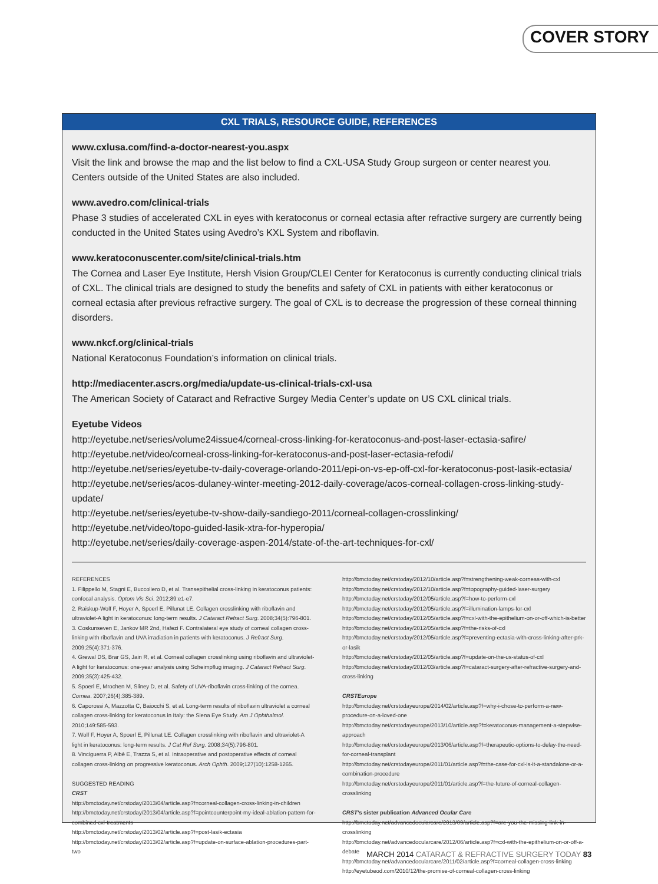COVER STORY
CXL TRIALS, RESOURCE GUIDE, REFERENCES
www.cxlusa.com/find-a-doctor-nearest-you.aspx
Visit the link and browse the map and the list below to find a CXL-USA Study Group surgeon or center nearest you. Centers outside of the United States are also included.
www.avedro.com/clinical-trials
Phase 3 studies of accelerated CXL in eyes with keratoconus or corneal ectasia after refractive surgery are currently being conducted in the United States using Avedro’s KXL System and riboflavin.
www.keratoconuscenter.com/site/clinical-trials.htm
The Cornea and Laser Eye Institute, Hersh Vision Group/CLEI Center for Keratoconus is currently conducting clinical trials of CXL. The clinical trials are designed to study the benefits and safety of CXL in patients with either keratoconus or corneal ectasia after previous refractive surgery. The goal of CXL is to decrease the progression of these corneal thinning disorders.
www.nkcf.org/clinical-trials
National Keratoconus Foundation’s information on clinical trials.
http://mediacenter.ascrs.org/media/update-us-clinical-trials-cxl-usa
The American Society of Cataract and Refractive Surgey Media Center’s update on US CXL clinical trials.
Eyetube Videos
http://eyetube.net/series/volume24issue4/corneal-cross-linking-for-keratoconus-and-post-laser-ectasia-safire/
http://eyetube.net/video/corneal-cross-linking-for-keratoconus-and-post-laser-ectasia-refodi/
http://eyetube.net/series/eyetube-tv-daily-coverage-orlando-2011/epi-on-vs-ep-off-cxl-for-keratoconus-post-lasik-ectasia/
http://eyetube.net/series/acos-dulaney-winter-meeting-2012-daily-coverage/acos-corneal-collagen-cross-linking-study-update/
http://eyetube.net/series/eyetube-tv-show-daily-sandiego-2011/corneal-collagen-crosslinking/
http://eyetube.net/video/topo-guided-lasik-xtra-for-hyperopia/
http://eyetube.net/series/daily-coverage-aspen-2014/state-of-the-art-techniques-for-cxl/
REFERENCES
1. Filippello M, Stagni E, Buccoliero D, et al. Transepithelial cross-linking in keratoconus patients: confocal analysis. Optom Vis Sci. 2012;89:e1-e7.
2. Raiskup-Wolf F, Hoyer A, Spoerl E, Pillunat LE. Collagen crosslinking with riboflavin and ultraviolet-A light in keratoconus: long-term results. J Cataract Refract Surg. 2008;34(5):796-801.
3. Coskunseven E, Jankov MR 2nd, Hafezi F. Contralateral eye study of corneal collagen cross-linking with riboflavin and UVA irradiation in patients with keratoconus. J Refract Surg. 2009;25(4):371-376.
4. Grewal DS, Brar GS, Jain R, et al. Corneal collagen crosslinking using riboflavin and ultraviolet-A light for keratoconus: one-year analysis using Scheimpflug imaging. J Cataract Refract Surg. 2009;35(3):425-432.
5. Spoerl E, Mrochen M, Sliney D, et al. Safety of UVA-riboflavin cross-linking of the cornea. Cornea. 2007;26(4):385-389.
6. Caporossi A, Mazzotta C, Baiocchi S, et al. Long-term results of riboflavin ultraviolet a corneal collagen cross-linking for keratoconus in Italy: the Siena Eye Study. Am J Ophthalmol. 2010;149:585-593.
7. Wolf F, Hoyer A, Spoerl E, Pillunat LE. Collagen crosslinking with riboflavin and ultraviolet-A light in keratoconus: long-term results. J Cat Ref Surg. 2008;34(5):796-801.
8. Vinciguerra P, Albè E, Trazza S, et al. Intraoperative and postoperative effects of corneal collagen cross-linking on progressive keratoconus. Arch Ophth. 2009;127(10):1258-1265.
SUGGESTED READING
CRST
http://bmctoday.net/crstoday/2013/04/article.asp?f=corneal-collagen-cross-linking-in-children
http://bmctoday.net/crstoday/2013/04/article.asp?f=pointcounterpoint-my-ideal-ablation-pattern-for-combined-cxl-treatments
http://bmctoday.net/crstoday/2013/02/article.asp?f=post-lasik-ectasia
http://bmctoday.net/crstoday/2013/02/article.asp?f=update-on-surface-ablation-procedures-part-two
http://bmctoday.net/crstoday/2012/10/article.asp?f=strengthening-weak-corneas-with-cxl
http://bmctoday.net/crstoday/2012/10/article.asp?f=topography-guided-laser-surgery
http://bmctoday.net/crstoday/2012/05/article.asp?f=how-to-perform-cxl
http://bmctoday.net/crstoday/2012/05/article.asp?f=illumination-lamps-for-cxl
http://bmctoday.net/crstoday/2012/05/article.asp?f=cxl-with-the-epithelium-on-or-off-which-is-better
http://bmctoday.net/crstoday/2012/05/article.asp?f=the-risks-of-cxl
http://bmctoday.net/crstoday/2012/05/article.asp?f=preventing-ectasia-with-cross-linking-after-prk-or-lasik
http://bmctoday.net/crstoday/2012/05/article.asp?f=update-on-the-us-status-of-cxl
http://bmctoday.net/crstoday/2012/03/article.asp?f=cataract-surgery-after-refractive-surgery-and-cross-linking
CRSTEurope
http://bmctoday.net/crstodayeurope/2014/02/article.asp?f=why-i-chose-to-perform-a-new-procedure-on-a-loved-one
http://bmctoday.net/crstodayeurope/2013/10/article.asp?f=keratoconus-management-a-stepwise-approach
http://bmctoday.net/crstodayeurope/2013/06/article.asp?f=therapeutic-options-to-delay-the-need-for-corneal-transplant
http://bmctoday.net/crstodayeurope/2011/01/article.asp?f=the-case-for-cxl-is-it-a-standalone-or-a-combination-procedure
http://bmctoday.net/crstodayeurope/2011/01/article.asp?f=the-future-of-corneal-collagen-crosslinking
CRST’s sister publication Advanced Ocular Care
http://bmctoday.net/advancedocularcare/2013/09/article.asp?f=are-you-the-missing-link-in-crosslinking
http://bmctoday.net/advancedocularcare/2012/06/article.asp?f=cxl-with-the-epithelium-on-or-off-a-debate
http://bmctoday.net/advancedocularcare/2011/02/article.asp?f=corneal-collagen-cross-linking
http://eyetubeod.com/2010/12/the-promise-of-corneal-collagen-cross-linking
MARCH 2014 CATARACT & REFRACTIVE SURGERY TODAY 83